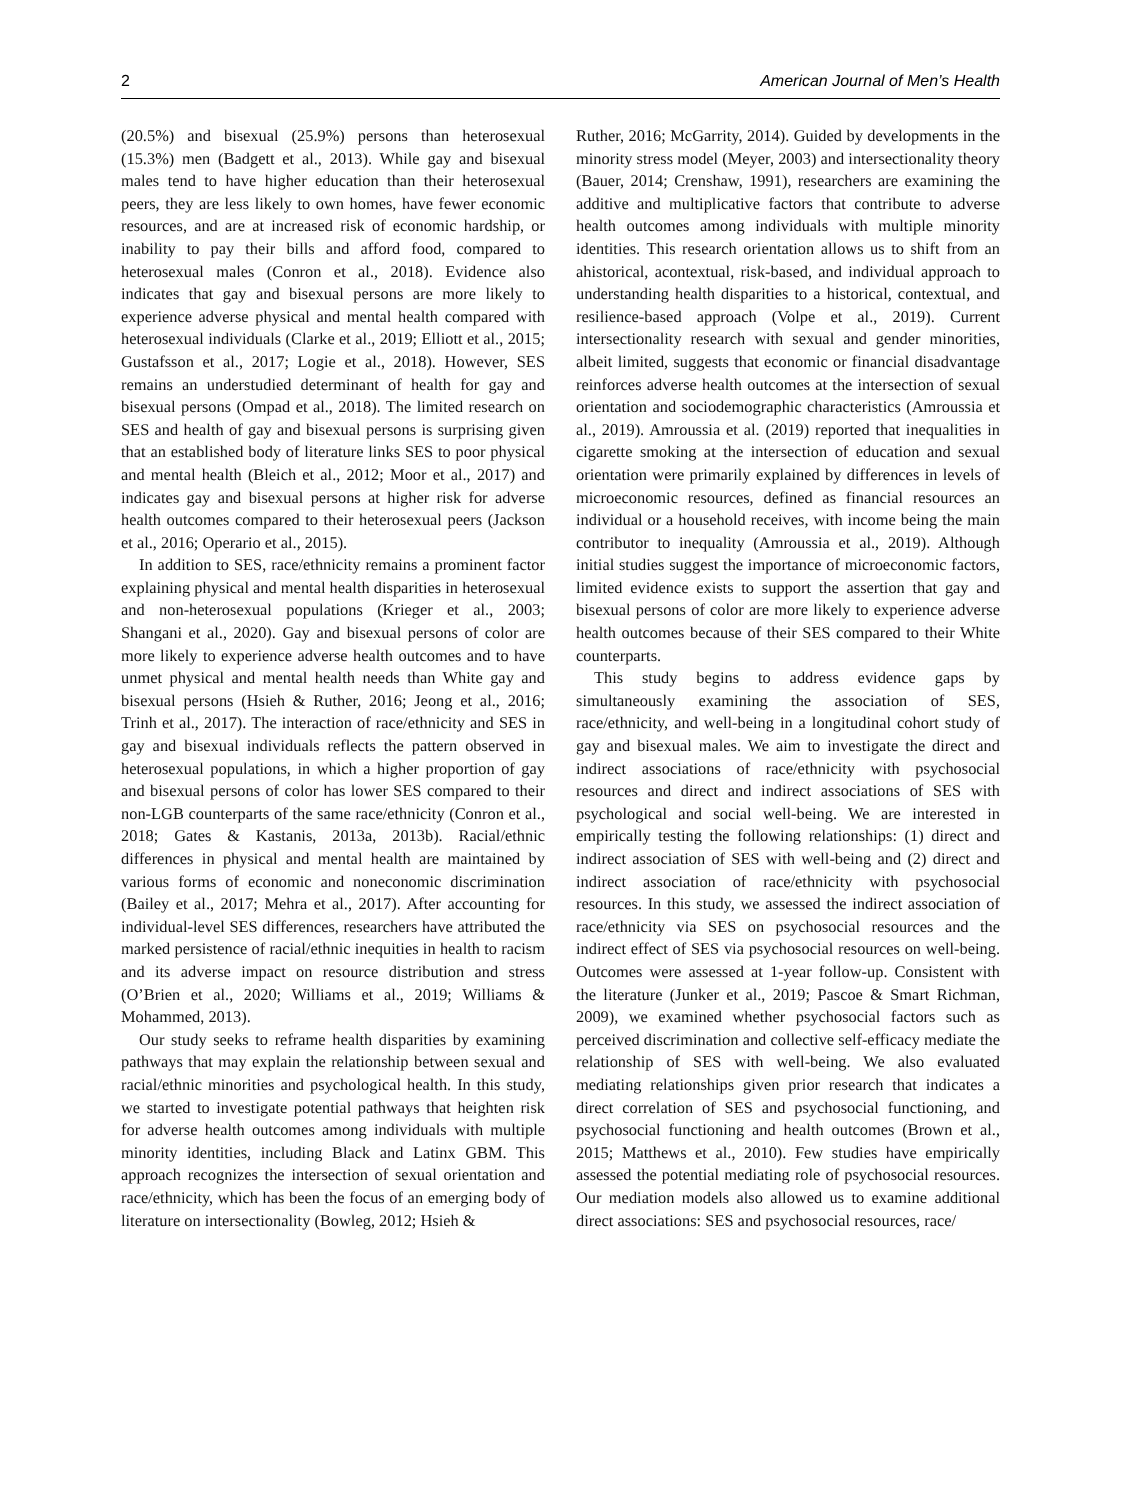2 American Journal of Men’s Health
(20.5%) and bisexual (25.9%) persons than heterosexual (15.3%) men (Badgett et al., 2013). While gay and bisexual males tend to have higher education than their heterosexual peers, they are less likely to own homes, have fewer economic resources, and are at increased risk of economic hardship, or inability to pay their bills and afford food, compared to heterosexual males (Conron et al., 2018). Evidence also indicates that gay and bisexual persons are more likely to experience adverse physical and mental health compared with heterosexual individuals (Clarke et al., 2019; Elliott et al., 2015; Gustafsson et al., 2017; Logie et al., 2018). However, SES remains an understudied determinant of health for gay and bisexual persons (Ompad et al., 2018). The limited research on SES and health of gay and bisexual persons is surprising given that an established body of literature links SES to poor physical and mental health (Bleich et al., 2012; Moor et al., 2017) and indicates gay and bisexual persons at higher risk for adverse health outcomes compared to their heterosexual peers (Jackson et al., 2016; Operario et al., 2015).
In addition to SES, race/ethnicity remains a prominent factor explaining physical and mental health disparities in heterosexual and non-heterosexual populations (Krieger et al., 2003; Shangani et al., 2020). Gay and bisexual persons of color are more likely to experience adverse health outcomes and to have unmet physical and mental health needs than White gay and bisexual persons (Hsieh & Ruther, 2016; Jeong et al., 2016; Trinh et al., 2017). The interaction of race/ethnicity and SES in gay and bisexual individuals reflects the pattern observed in heterosexual populations, in which a higher proportion of gay and bisexual persons of color has lower SES compared to their non-LGB counterparts of the same race/ethnicity (Conron et al., 2018; Gates & Kastanis, 2013a, 2013b). Racial/ethnic differences in physical and mental health are maintained by various forms of economic and noneconomic discrimination (Bailey et al., 2017; Mehra et al., 2017). After accounting for individual-level SES differences, researchers have attributed the marked persistence of racial/ethnic inequities in health to racism and its adverse impact on resource distribution and stress (O’Brien et al., 2020; Williams et al., 2019; Williams & Mohammed, 2013).
Our study seeks to reframe health disparities by examining pathways that may explain the relationship between sexual and racial/ethnic minorities and psychological health. In this study, we started to investigate potential pathways that heighten risk for adverse health outcomes among individuals with multiple minority identities, including Black and Latinx GBM. This approach recognizes the intersection of sexual orientation and race/ethnicity, which has been the focus of an emerging body of literature on intersectionality (Bowleg, 2012; Hsieh &
Ruther, 2016; McGarrity, 2014). Guided by developments in the minority stress model (Meyer, 2003) and intersectionality theory (Bauer, 2014; Crenshaw, 1991), researchers are examining the additive and multiplicative factors that contribute to adverse health outcomes among individuals with multiple minority identities. This research orientation allows us to shift from an ahistorical, acontextual, risk-based, and individual approach to understanding health disparities to a historical, contextual, and resilience-based approach (Volpe et al., 2019). Current intersectionality research with sexual and gender minorities, albeit limited, suggests that economic or financial disadvantage reinforces adverse health outcomes at the intersection of sexual orientation and sociodemographic characteristics (Amroussia et al., 2019). Amroussia et al. (2019) reported that inequalities in cigarette smoking at the intersection of education and sexual orientation were primarily explained by differences in levels of microeconomic resources, defined as financial resources an individual or a household receives, with income being the main contributor to inequality (Amroussia et al., 2019). Although initial studies suggest the importance of microeconomic factors, limited evidence exists to support the assertion that gay and bisexual persons of color are more likely to experience adverse health outcomes because of their SES compared to their White counterparts.
This study begins to address evidence gaps by simultaneously examining the association of SES, race/ethnicity, and well-being in a longitudinal cohort study of gay and bisexual males. We aim to investigate the direct and indirect associations of race/ethnicity with psychosocial resources and direct and indirect associations of SES with psychological and social well-being. We are interested in empirically testing the following relationships: (1) direct and indirect association of SES with well-being and (2) direct and indirect association of race/ethnicity with psychosocial resources. In this study, we assessed the indirect association of race/ethnicity via SES on psychosocial resources and the indirect effect of SES via psychosocial resources on well-being. Outcomes were assessed at 1-year follow-up. Consistent with the literature (Junker et al., 2019; Pascoe & Smart Richman, 2009), we examined whether psychosocial factors such as perceived discrimination and collective self-efficacy mediate the relationship of SES with well-being. We also evaluated mediating relationships given prior research that indicates a direct correlation of SES and psychosocial functioning, and psychosocial functioning and health outcomes (Brown et al., 2015; Matthews et al., 2010). Few studies have empirically assessed the potential mediating role of psychosocial resources. Our mediation models also allowed us to examine additional direct associations: SES and psychosocial resources, race/